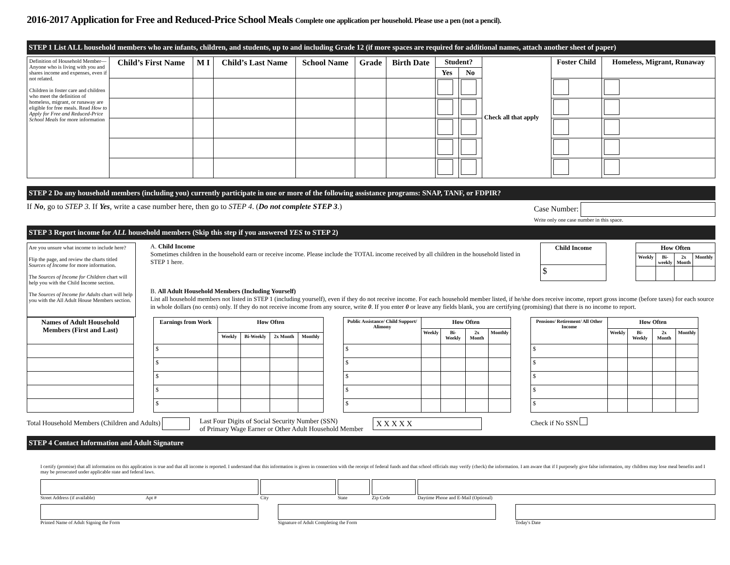2016-2017 Application for Free and Reduced-Price School Meals Complete one application per household. Please use a pen (not a pencil).
STEP 1 List ALL household members who are infants, children, and students, up to and including Grade 12 (if more spaces are required for additional names, attach another sheet of paper)
| Definition of Household Member—Anyone who is living with you and shares income and expenses, even if not related. Children in foster care and children who meet the definition of homeless, migrant, or runaway are eligible for free meals. Read How to Apply for Free and Reduced-Price School Meals for more information | Child’s First Name | M I | Child’s Last Name | School Name | Grade | Birth Date | Student? | | Check all that apply | Foster Child | Homeless, Migrant, Runaway |
| | | | | | | | Yes | No | | | |
STEP 2 Do any household members (including you) currently participate in one or more of the following assistance programs: SNAP, TANF, or FDPIR?
If No, go to STEP 3. If Yes, write a case number here, then go to STEP 4. (Do not complete STEP 3.)
Case Number:
Write only one case number in this space.
STEP 3 Report income for ALL household members (Skip this step if you answered YES to STEP 2)
Are you unsure what income to include here?
Flip the page, and review the charts titled Sources of Income for more information.
The Sources of Income for Children chart will help you with the Child Income section.
The Sources of Income for Adults chart will help you with the All Adult House Members section.
A. Child Income
Sometimes children in the household earn or receive income. Please include the TOTAL income received by all children in the household listed in STEP 1 here.
| Child Income |
| --- |
| $ |
| How Often | | | |
| --- | --- | --- | --- |
| Weekly | Bi-weekly | 2x Month | Monthly |
B. All Adult Household Members (Including Yourself)
List all household members not listed in STEP 1 (including yourself), even if they do not receive income. For each household member listed, if he/she does receive income, report gross income (before taxes) for each source in whole dollars (no cents) only. If they do not receive income from any source, write 0. If you enter 0 or leave any fields blank, you are certifying (promising) that there is no income to report.
| Names of Adult Household Members (First and Last) |
| --- |
| Earnings from Work | How Often | | | |
| --- | --- | --- | --- | --- |
| | Weekly | Bi-Weekly | 2x Month | Monthly |
| $ | | | | |
| $ | | | | |
| $ | | | | |
| $ | | | | |
| $ | | | | |
| Public Assistance/ Child Support/ Alimony | How Often | | | |
| --- | --- | --- | --- | --- |
| | Weekly | Bi-Weekly | 2x Month | Monthly |
| $ | | | | |
| $ | | | | |
| $ | | | | |
| $ | | | | |
| $ | | | | |
| Pensions/ Retirement/ All Other Income | How Often | | | |
| --- | --- | --- | --- | --- |
| | Weekly | Bi-Weekly | 2x Month | Monthly |
| $ | | | | |
| $ | | | | |
| $ | | | | |
| $ | | | | |
| $ | | | | |
Total Household Members (Children and Adults)
Last Four Digits of Social Security Number (SSN)
of Primary Wage Earner or Other Adult Household Member
X X X X X
Check if No SSN
STEP 4 Contact Information and Adult Signature
I certify (promise) that all information on this application is true and that all income is reported. I understand that this information is given in connection with the receipt of federal funds and that school officials may verify (check) the information. I am aware that if I purposely give false information, my children may lose meal benefits and I may be prosecuted under applicable state and federal laws.
Street Address (if available) Apt #
City State Zip Code Daytime Phone and E-Mail (Optional)
Printed Name of Adult Signing the Form Signature of Adult Completing the Form Today's Date